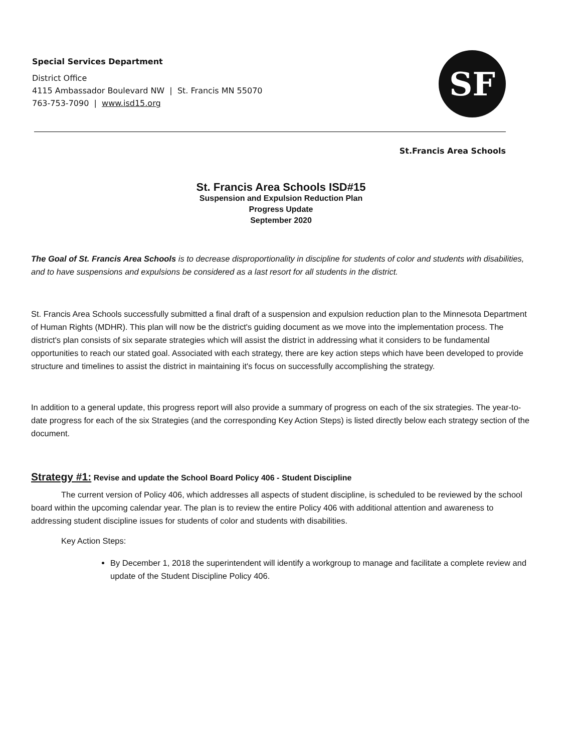Special Services Department
District Office
4115 Ambassador Boulevard NW | St. Francis MN 55070
763-753-7090 | www.isd15.org
SF
St.Francis Area Schools
St. Francis Area Schools ISD#15
Suspension and Expulsion Reduction Plan
Progress Update
September 2020
The Goal of St. Francis Area Schools is to decrease disproportionality in discipline for students of color and students with disabilities, and to have suspensions and expulsions be considered as a last resort for all students in the district.
St. Francis Area Schools successfully submitted a final draft of a suspension and expulsion reduction plan to the Minnesota Department of Human Rights (MDHR). This plan will now be the district's guiding document as we move into the implementation process. The district's plan consists of six separate strategies which will assist the district in addressing what it considers to be fundamental opportunities to reach our stated goal. Associated with each strategy, there are key action steps which have been developed to provide structure and timelines to assist the district in maintaining it's focus on successfully accomplishing the strategy.
In addition to a general update, this progress report will also provide a summary of progress on each of the six strategies. The year-to-date progress for each of the six Strategies (and the corresponding Key Action Steps) is listed directly below each strategy section of the document.
Strategy #1: Revise and update the School Board Policy 406 - Student Discipline
The current version of Policy 406, which addresses all aspects of student discipline, is scheduled to be reviewed by the school board within the upcoming calendar year. The plan is to review the entire Policy 406 with additional attention and awareness to addressing student discipline issues for students of color and students with disabilities.
Key Action Steps:
By December 1, 2018 the superintendent will identify a workgroup to manage and facilitate a complete review and update of the Student Discipline Policy 406.